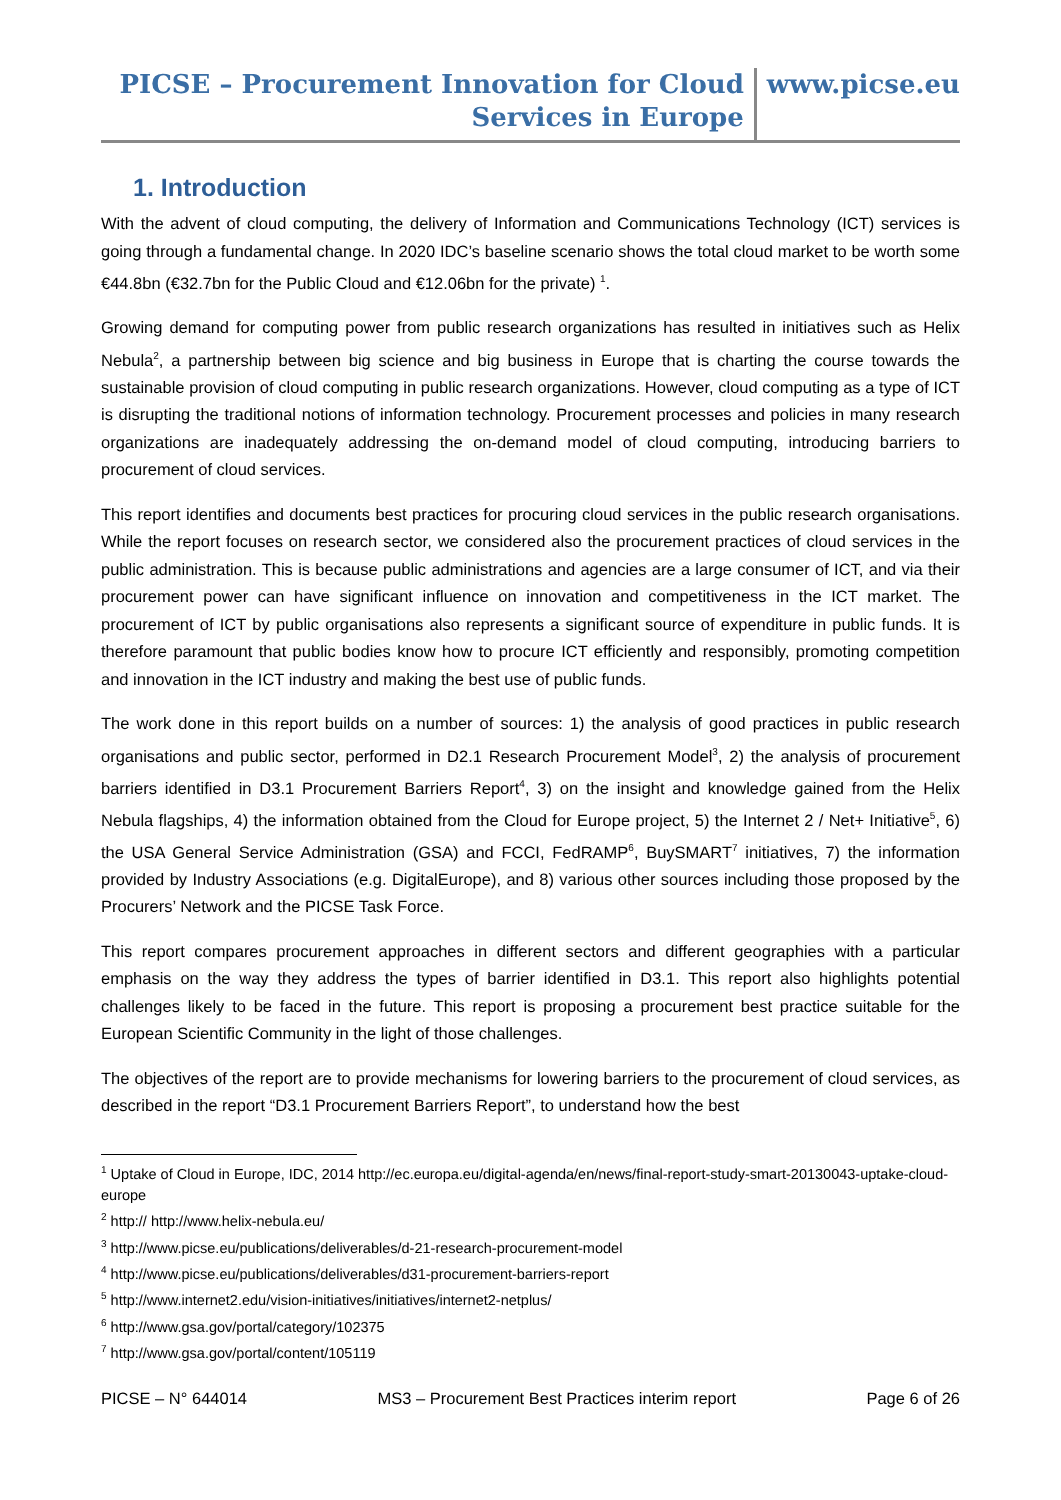PICSE – Procurement Innovation for Cloud
Services in Europe
www.picse.eu
1. Introduction
With the advent of cloud computing, the delivery of Information and Communications Technology (ICT) services is going through a fundamental change. In 2020 IDC’s baseline scenario shows the total cloud market to be worth some €44.8bn (€32.7bn for the Public Cloud and €12.06bn for the private) <sup>1</sup>.
Growing demand for computing power from public research organizations has resulted in initiatives such as Helix Nebula<sup>2</sup>, a partnership between big science and big business in Europe that is charting the course towards the sustainable provision of cloud computing in public research organizations. However, cloud computing as a type of ICT is disrupting the traditional notions of information technology. Procurement processes and policies in many research organizations are inadequately addressing the on-demand model of cloud computing, introducing barriers to procurement of cloud services.
This report identifies and documents best practices for procuring cloud services in the public research organisations. While the report focuses on research sector, we considered also the procurement practices of cloud services in the public administration. This is because public administrations and agencies are a large consumer of ICT, and via their procurement power can have significant influence on innovation and competitiveness in the ICT market. The procurement of ICT by public organisations also represents a significant source of expenditure in public funds. It is therefore paramount that public bodies know how to procure ICT efficiently and responsibly, promoting competition and innovation in the ICT industry and making the best use of public funds.
The work done in this report builds on a number of sources: 1) the analysis of good practices in public research organisations and public sector, performed in D2.1 Research Procurement Model<sup>3</sup>, 2) the analysis of procurement barriers identified in D3.1 Procurement Barriers Report<sup>4</sup>, 3) on the insight and knowledge gained from the Helix Nebula flagships, 4) the information obtained from the Cloud for Europe project, 5) the Internet 2 / Net+ Initiative<sup>5</sup>, 6) the USA General Service Administration (GSA) and FCCI, FedRAMP<sup>6</sup>, BuySMART<sup>7</sup> initiatives, 7) the information provided by Industry Associations (e.g. DigitalEurope), and 8) various other sources including those proposed by the Procurers’ Network and the PICSE Task Force.
This report compares procurement approaches in different sectors and different geographies with a particular emphasis on the way they address the types of barrier identified in D3.1. This report also highlights potential challenges likely to be faced in the future. This report is proposing a procurement best practice suitable for the European Scientific Community in the light of those challenges.
The objectives of the report are to provide mechanisms for lowering barriers to the procurement of cloud services, as described in the report “D3.1 Procurement Barriers Report”, to understand how the best
<sup>1</sup> Uptake of Cloud in Europe, IDC, 2014 http://ec.europa.eu/digital-agenda/en/news/final-report-study-smart-20130043-uptake-cloud-europe
<sup>2</sup> http:// http://www.helix-nebula.eu/
<sup>3</sup> http://www.picse.eu/publications/deliverables/d-21-research-procurement-model
<sup>4</sup> http://www.picse.eu/publications/deliverables/d31-procurement-barriers-report
<sup>5</sup> http://www.internet2.edu/vision-initiatives/initiatives/internet2-netplus/
<sup>6</sup> http://www.gsa.gov/portal/category/102375
<sup>7</sup> http://www.gsa.gov/portal/content/105119
PICSE – N° 644014 MS3 – Procurement Best Practices interim report Page 6 of 26